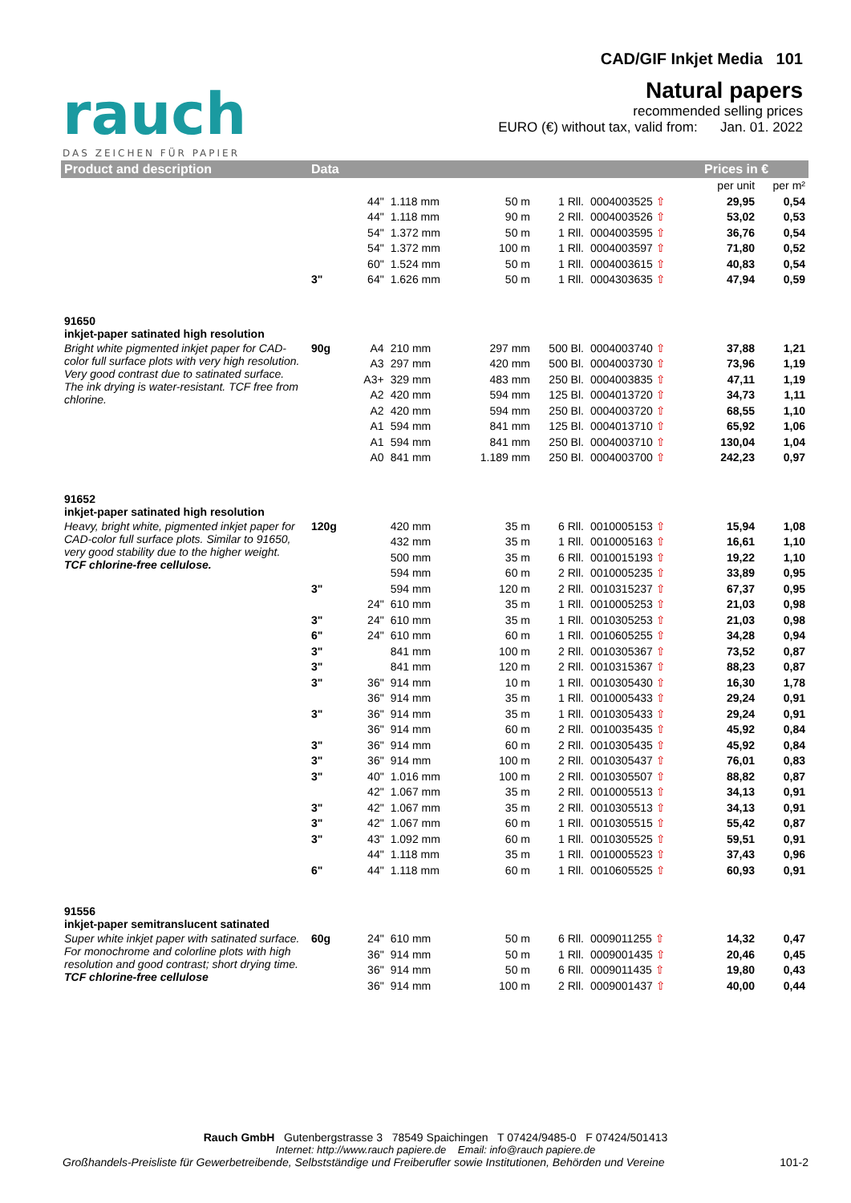rauch
DAS ZEICHEN FÜR PAPIER
CAD/GIF Inkjet Media 101
Natural papers
recommended selling prices
EURO (€) without tax, valid from: Jan. 01. 2022
| Product and description | Data | | | | | | | Prices in € | |
| --- | --- | --- | --- | --- | --- | --- | --- | --- | --- |
| | | | | | | | | per unit | per m² |
| | | 44" | 1.118 mm | 50 m | 1 Rll. | 0004003525 ⇧ | | 29,95 | 0,54 |
| | | 44" | 1.118 mm | 90 m | 2 Rll. | 0004003526 ⇧ | | 53,02 | 0,53 |
| | | 54" | 1.372 mm | 50 m | 1 Rll. | 0004003595 ⇧ | | 36,76 | 0,54 |
| | | 54" | 1.372 mm | 100 m | 1 Rll. | 0004003597 ⇧ | | 71,80 | 0,52 |
| | | 60" | 1.524 mm | 50 m | 1 Rll. | 0004003615 ⇧ | | 40,83 | 0,54 |
| | 3" | 64" | 1.626 mm | 50 m | 1 Rll. | 0004303635 ⇧ | | 47,94 | 0,59 |
| 91650 inkjet-paper satinated high resolution | | | | | | | | | |
| Bright white pigmented inkjet paper for CAD-color full surface plots with very high resolution. Very good contrast due to satinated surface. The ink drying is water-resistant. TCF free from chlorine. | 90g | A4 | 210 mm | 297 mm | 500 Bl. | 0004003740 ⇧ | | 37,88 | 1,21 |
| | | A3 | 297 mm | 420 mm | 500 Bl. | 0004003730 ⇧ | | 73,96 | 1,19 |
| | | A3+ | 329 mm | 483 mm | 250 Bl. | 0004003835 ⇧ | | 47,11 | 1,19 |
| | | A2 | 420 mm | 594 mm | 125 Bl. | 0004013720 ⇧ | | 34,73 | 1,11 |
| | | A2 | 420 mm | 594 mm | 250 Bl. | 0004003720 ⇧ | | 68,55 | 1,10 |
| | | A1 | 594 mm | 841 mm | 125 Bl. | 0004013710 ⇧ | | 65,92 | 1,06 |
| | | A1 | 594 mm | 841 mm | 250 Bl. | 0004003710 ⇧ | | 130,04 | 1,04 |
| | | A0 | 841 mm | 1.189 mm | 250 Bl. | 0004003700 ⇧ | | 242,23 | 0,97 |
| 91652 inkjet-paper satinated high resolution | | | | | | | | | |
| Heavy, bright white, pigmented inkjet paper for CAD-color full surface plots. Similar to 91650, very good stability due to the higher weight. TCF chlorine-free cellulose. | 120g | | 420 mm | 35 m | 6 Rll. | 0010005153 ⇧ | | 15,94 | 1,08 |
| | | | 432 mm | 35 m | 1 Rll. | 0010005163 ⇧ | | 16,61 | 1,10 |
| | | | 500 mm | 35 m | 6 Rll. | 0010015193 ⇧ | | 19,22 | 1,10 |
| | | | 594 mm | 60 m | 2 Rll. | 0010005235 ⇧ | | 33,89 | 0,95 |
| | 3" | | 594 mm | 120 m | 2 Rll. | 0010315237 ⇧ | | 67,37 | 0,95 |
| | | 24" | 610 mm | 35 m | 1 Rll. | 0010005253 ⇧ | | 21,03 | 0,98 |
| | 3" | 24" | 610 mm | 35 m | 1 Rll. | 0010305253 ⇧ | | 21,03 | 0,98 |
| | 6" | 24" | 610 mm | 60 m | 1 Rll. | 0010605255 ⇧ | | 34,28 | 0,94 |
| | 3" | | 841 mm | 100 m | 2 Rll. | 0010305367 ⇧ | | 73,52 | 0,87 |
| | 3" | | 841 mm | 120 m | 2 Rll. | 0010315367 ⇧ | | 88,23 | 0,87 |
| | 3" | 36" | 914 mm | 10 m | 1 Rll. | 0010305430 ⇧ | | 16,30 | 1,78 |
| | | 36" | 914 mm | 35 m | 1 Rll. | 0010005433 ⇧ | | 29,24 | 0,91 |
| | 3" | 36" | 914 mm | 35 m | 1 Rll. | 0010305433 ⇧ | | 29,24 | 0,91 |
| | | 36" | 914 mm | 60 m | 2 Rll. | 0010035435 ⇧ | | 45,92 | 0,84 |
| | 3" | 36" | 914 mm | 60 m | 2 Rll. | 0010305435 ⇧ | | 45,92 | 0,84 |
| | 3" | 36" | 914 mm | 100 m | 2 Rll. | 0010305437 ⇧ | | 76,01 | 0,83 |
| | 3" | 40" | 1.016 mm | 100 m | 2 Rll. | 0010305507 ⇧ | | 88,82 | 0,87 |
| | | 42" | 1.067 mm | 35 m | 2 Rll. | 0010005513 ⇧ | | 34,13 | 0,91 |
| | 3" | 42" | 1.067 mm | 35 m | 2 Rll. | 0010305513 ⇧ | | 34,13 | 0,91 |
| | 3" | 42" | 1.067 mm | 60 m | 1 Rll. | 0010305515 ⇧ | | 55,42 | 0,87 |
| | 3" | 43" | 1.092 mm | 60 m | 1 Rll. | 0010305525 ⇧ | | 59,51 | 0,91 |
| | | 44" | 1.118 mm | 35 m | 1 Rll. | 0010005523 ⇧ | | 37,43 | 0,96 |
| | 6" | 44" | 1.118 mm | 60 m | 1 Rll. | 0010605525 ⇧ | | 60,93 | 0,91 |
| 91556 inkjet-paper semitranslucent satinated | | | | | | | | | |
| Super white inkjet paper with satinated surface. For monochrome and colorline plots with high resolution and good contrast; short drying time. TCF chlorine-free cellulose | 60g | 24" | 610 mm | 50 m | 6 Rll. | 0009011255 ⇧ | | 14,32 | 0,47 |
| | | 36" | 914 mm | 50 m | 1 Rll. | 0009001435 ⇧ | | 20,46 | 0,45 |
| | | 36" | 914 mm | 50 m | 6 Rll. | 0009011435 ⇧ | | 19,80 | 0,43 |
| | | 36" | 914 mm | 100 m | 2 Rll. | 0009001437 ⇧ | | 40,00 | 0,44 |
Rauch GmbH Gutenbergstrasse 3 78549 Spaichingen T 07424/9485-0 F 07424/501413
Internet: http://www.rauch papiere.de Email: info@rauch papiere.de
Großhandels-Preisliste für Gewerbetreibende, Selbstständige und Freiberufler sowie Institutionen, Behörden und Vereine 101-2